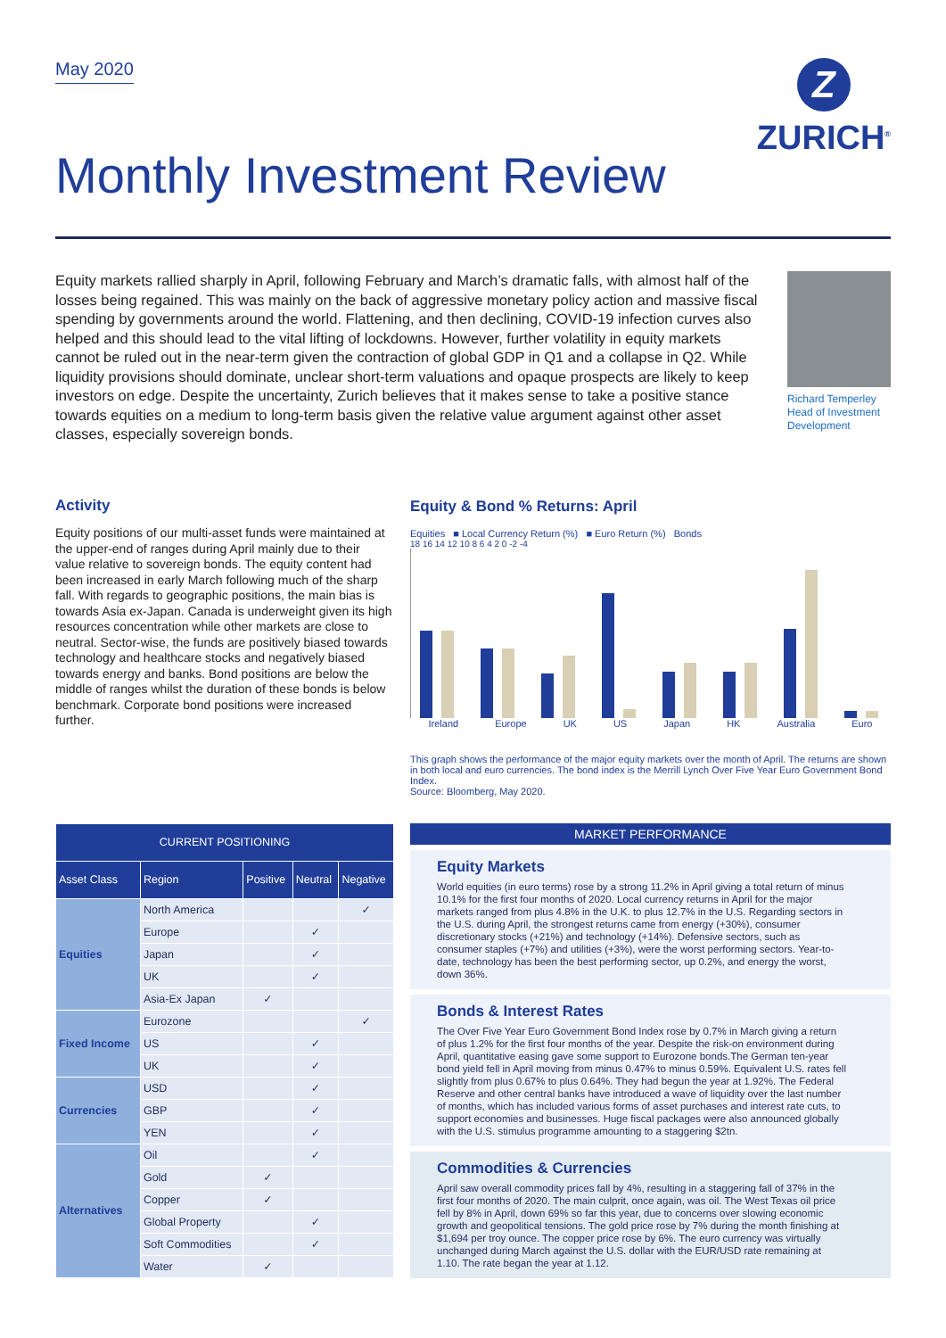May 2020
Z
ZURICH<sup>®</sup>
Monthly Investment Review
Equity markets rallied sharply in April, following February and March’s dramatic falls, with almost half of the losses being regained. This was mainly on the back of aggressive monetary policy action and massive fiscal spending by governments around the world. Flattening, and then declining, COVID-19 infection curves also helped and this should lead to the vital lifting of lockdowns. However, further volatility in equity markets cannot be ruled out in the near-term given the contraction of global GDP in Q1 and a collapse in Q2. While liquidity provisions should dominate, unclear short-term valuations and opaque prospects are likely to keep investors on edge. Despite the uncertainty, Zurich believes that it makes sense to take a positive stance towards equities on a medium to long-term basis given the relative value argument against other asset classes, especially sovereign bonds.
Richard Temperley
Head of Investment Development
Activity
Equity positions of our multi-asset funds were maintained at the upper-end of ranges during April mainly due to their value relative to sovereign bonds. The equity content had been increased in early March following much of the sharp fall. With regards to geographic positions, the main bias is towards Asia ex-Japan. Canada is underweight given its high resources concentration while other markets are close to neutral. Sector-wise, the funds are positively biased towards technology and healthcare stocks and negatively biased towards energy and banks. Bond positions are below the middle of ranges whilst the duration of these bonds is below benchmark. Corporate bond positions were increased further.
Equity & Bond % Returns: April
Equities ■ Local Currency Return (%) ■ Euro Return (%) Bonds
18 16 14 12 10 8 6 4 2 0 -2 -4
Ireland Europe UK US Japan HK Australia Euro
This graph shows the performance of the major equity markets over the month of April. The returns are shown in both local and euro currencies. The bond index is the Merrill Lynch Over Five Year Euro Government Bond Index.
Source: Bloomberg, May 2020.
| CURRENT POSITIONING | | | | |
| --- | --- | --- | --- | --- |
| Asset Class | Region | Positive | Neutral | Negative |
| Equities | North America | | | ✓ |
| | Europe | | ✓ | |
| | Japan | | ✓ | |
| | UK | | ✓ | |
| | Asia-Ex Japan | ✓ | | |
| Fixed Income | Eurozone | | | ✓ |
| | US | | ✓ | |
| | UK | | ✓ | |
| Currencies | USD | | ✓ | |
| | GBP | | ✓ | |
| | YEN | | ✓ | |
| Alternatives | Oil | | ✓ | |
| | Gold | ✓ | | |
| | Copper | ✓ | | |
| | Global Property | | ✓ | |
| | Soft Commodities | | ✓ | |
| | Water | ✓ | | |
MARKET PERFORMANCE
Equity Markets
World equities (in euro terms) rose by a strong 11.2% in April giving a total return of minus 10.1% for the first four months of 2020. Local currency returns in April for the major markets ranged from plus 4.8% in the U.K. to plus 12.7% in the U.S. Regarding sectors in the U.S. during April, the strongest returns came from energy (+30%), consumer discretionary stocks (+21%) and technology (+14%). Defensive sectors, such as consumer staples (+7%) and utilities (+3%), were the worst performing sectors. Year-to-date, technology has been the best performing sector, up 0.2%, and energy the worst, down 36%.
Bonds & Interest Rates
The Over Five Year Euro Government Bond Index rose by 0.7% in March giving a return of plus 1.2% for the first four months of the year. Despite the risk-on environment during April, quantitative easing gave some support to Eurozone bonds.The German ten-year bond yield fell in April moving from minus 0.47% to minus 0.59%. Equivalent U.S. rates fell slightly from plus 0.67% to plus 0.64%. They had begun the year at 1.92%. The Federal Reserve and other central banks have introduced a wave of liquidity over the last number of months, which has included various forms of asset purchases and interest rate cuts, to support economies and businesses. Huge fiscal packages were also announced globally with the U.S. stimulus programme amounting to a staggering $2tn.
Commodities & Currencies
April saw overall commodity prices fall by 4%, resulting in a staggering fall of 37% in the first four months of 2020. The main culprit, once again, was oil. The West Texas oil price fell by 8% in April, down 69% so far this year, due to concerns over slowing economic growth and geopolitical tensions. The gold price rose by 7% during the month finishing at $1,694 per troy ounce. The copper price rose by 6%. The euro currency was virtually unchanged during March against the U.S. dollar with the EUR/USD rate remaining at 1.10. The rate began the year at 1.12.